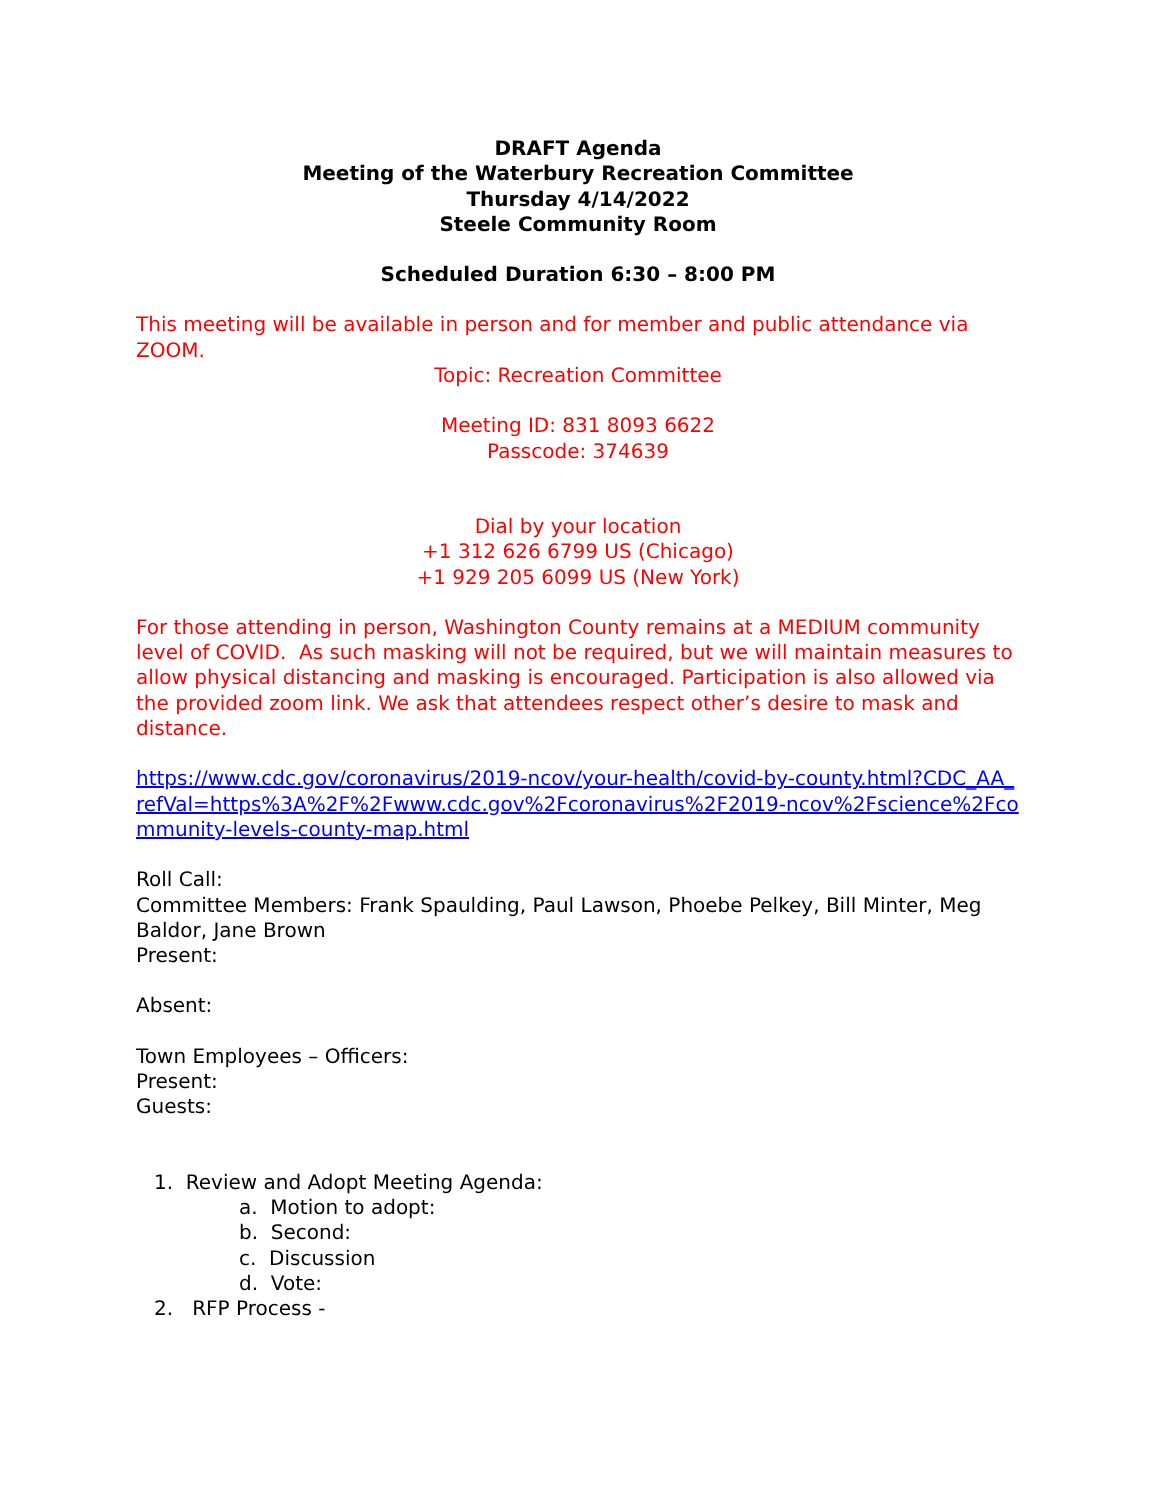DRAFT Agenda
Meeting of the Waterbury Recreation Committee
Thursday 4/14/2022
Steele Community Room
Scheduled Duration 6:30 – 8:00 PM
This meeting will be available in person and for member and public attendance via ZOOM.
Topic: Recreation Committee
Meeting ID: 831 8093 6622
Passcode: 374639
Dial by your location
+1 312 626 6799 US (Chicago)
+1 929 205 6099 US (New York)
For those attending in person, Washington County remains at a MEDIUM community level of COVID. As such masking will not be required, but we will maintain measures to allow physical distancing and masking is encouraged. Participation is also allowed via the provided zoom link. We ask that attendees respect other’s desire to mask and distance.
https://www.cdc.gov/coronavirus/2019-ncov/your-health/covid-by-county.html?CDC_AA_refVal=https%3A%2F%2Fwww.cdc.gov%2Fcoronavirus%2F2019-ncov%2Fscience%2Fcommunity-levels-county-map.html
Roll Call:
Committee Members: Frank Spaulding, Paul Lawson, Phoebe Pelkey, Bill Minter, Meg Baldor, Jane Brown
Present:
Absent:
Town Employees – Officers:
Present:
Guests:
1. Review and Adopt Meeting Agenda:
a. Motion to adopt:
b. Second:
c. Discussion
d. Vote:
2. RFP Process -